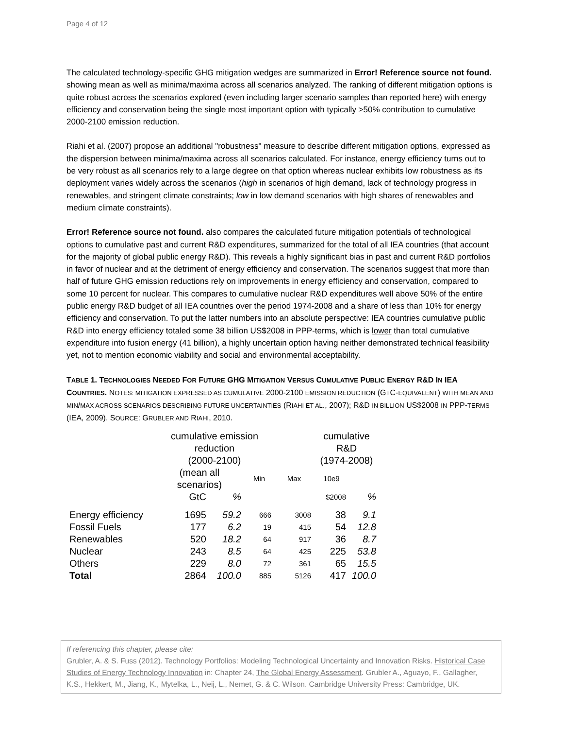Page 4 of 12
The calculated technology-specific GHG mitigation wedges are summarized in Error! Reference source not found. showing mean as well as minima/maxima across all scenarios analyzed. The ranking of different mitigation options is quite robust across the scenarios explored (even including larger scenario samples than reported here) with energy efficiency and conservation being the single most important option with typically >50% contribution to cumulative 2000-2100 emission reduction.
Riahi et al. (2007) propose an additional "robustness" measure to describe different mitigation options, expressed as the dispersion between minima/maxima across all scenarios calculated. For instance, energy efficiency turns out to be very robust as all scenarios rely to a large degree on that option whereas nuclear exhibits low robustness as its deployment varies widely across the scenarios (high in scenarios of high demand, lack of technology progress in renewables, and stringent climate constraints; low in low demand scenarios with high shares of renewables and medium climate constraints).
Error! Reference source not found. also compares the calculated future mitigation potentials of technological options to cumulative past and current R&D expenditures, summarized for the total of all IEA countries (that account for the majority of global public energy R&D). This reveals a highly significant bias in past and current R&D portfolios in favor of nuclear and at the detriment of energy efficiency and conservation. The scenarios suggest that more than half of future GHG emission reductions rely on improvements in energy efficiency and conservation, compared to some 10 percent for nuclear. This compares to cumulative nuclear R&D expenditures well above 50% of the entire public energy R&D budget of all IEA countries over the period 1974-2008 and a share of less than 10% for energy efficiency and conservation. To put the latter numbers into an absolute perspective: IEA countries cumulative public R&D into energy efficiency totaled some 38 billion US$2008 in PPP-terms, which is lower than total cumulative expenditure into fusion energy (41 billion), a highly uncertain option having neither demonstrated technical feasibility yet, not to mention economic viability and social and environmental acceptability.
TABLE 1. TECHNOLOGIES NEEDED FOR FUTURE GHG MITIGATION VERSUS CUMULATIVE PUBLIC ENERGY R&D IN IEA COUNTRIES. NOTES: MITIGATION EXPRESSED AS CUMULATIVE 2000-2100 EMISSION REDUCTION (GTC-EQUIVALENT) WITH MEAN AND MIN/MAX ACROSS SCENARIOS DESCRIBING FUTURE UNCERTAINTIES (RIAHI ET AL., 2007); R&D IN BILLION US$2008 IN PPP-TERMS (IEA, 2009). SOURCE: GRUBLER AND RIAHI, 2010.
| | cumulative emission reduction (2000-2100) | | | | cumulative R&D (1974-2008) | |
| | (mean all scenarios) | | Min | Max | 10e9 | |
| | GtC | % | | | $2008 | % |
| Energy efficiency | 1695 | 59.2 | 666 | 3008 | 38 | 9.1 |
| Fossil Fuels | 177 | 6.2 | 19 | 415 | 54 | 12.8 |
| Renewables | 520 | 18.2 | 64 | 917 | 36 | 8.7 |
| Nuclear | 243 | 8.5 | 64 | 425 | 225 | 53.8 |
| Others | 229 | 8.0 | 72 | 361 | 65 | 15.5 |
| Total | 2864 | 100.0 | 885 | 5126 | 417 | 100.0 |
If referencing this chapter, please cite:
Grubler, A. & S. Fuss (2012). Technology Portfolios: Modeling Technological Uncertainty and Innovation Risks. Historical Case Studies of Energy Technology Innovation in: Chapter 24, The Global Energy Assessment. Grubler A., Aguayo, F., Gallagher, K.S., Hekkert, M., Jiang, K., Mytelka, L., Neij, L., Nemet, G. & C. Wilson. Cambridge University Press: Cambridge, UK.